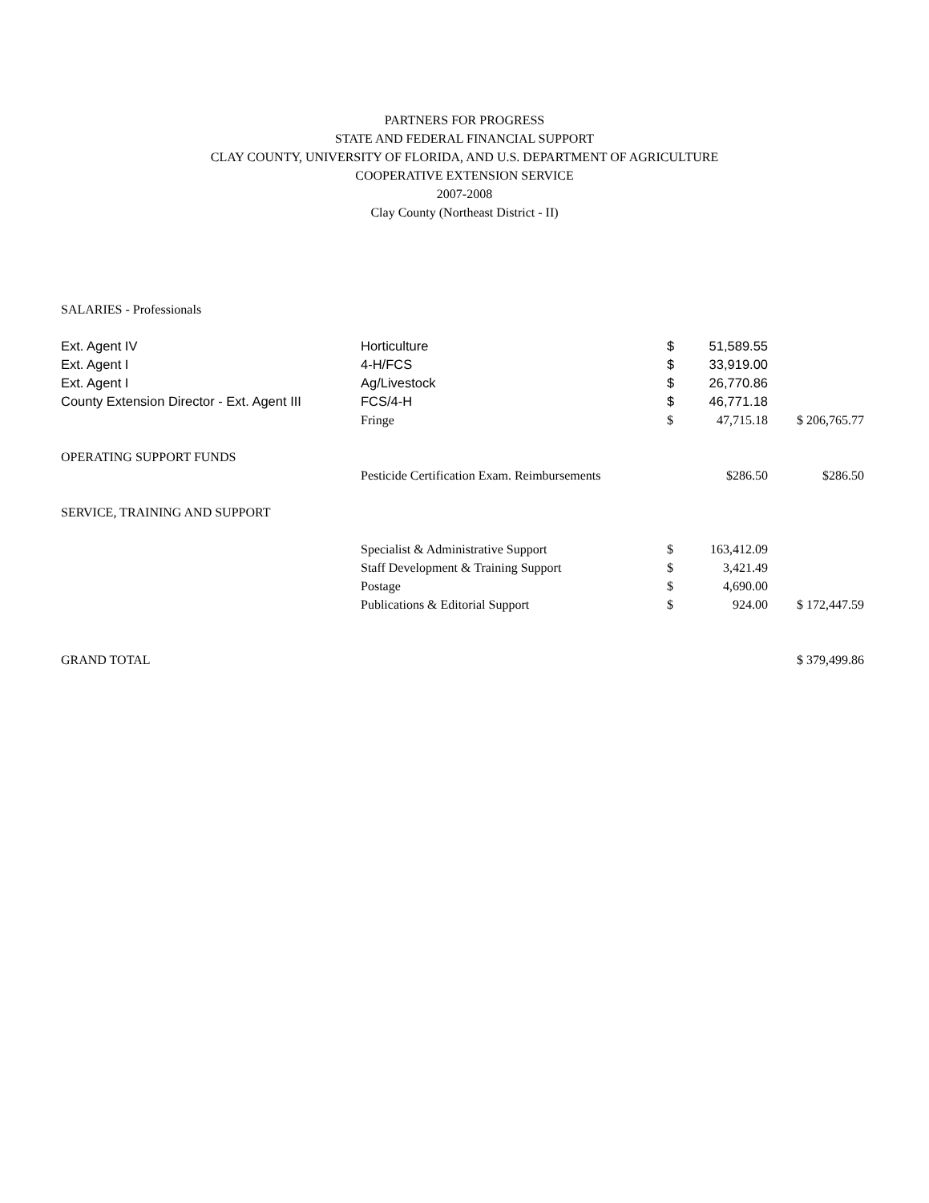PARTNERS FOR PROGRESS
STATE AND FEDERAL FINANCIAL SUPPORT
CLAY COUNTY, UNIVERSITY OF FLORIDA, AND U.S. DEPARTMENT OF AGRICULTURE
COOPERATIVE EXTENSION SERVICE
2007-2008
Clay County (Northeast District - II)
| SALARIES - Professionals | | | | |
| Ext. Agent IV | Horticulture | $ | 51,589.55 | |
| Ext. Agent I | 4-H/FCS | $ | 33,919.00 | |
| Ext. Agent I | Ag/Livestock | $ | 26,770.86 | |
| County Extension Director - Ext. Agent III | FCS/4-H | $ | 46,771.18 | |
| | Fringe | $ | 47,715.18 | $ 206,765.77 |
| OPERATING SUPPORT FUNDS | | | | |
| | Pesticide Certification Exam. Reimbursements | | $286.50 | $286.50 |
| SERVICE, TRAINING AND SUPPORT | | | | |
| | Specialist & Administrative Support | $ | 163,412.09 | |
| | Staff Development & Training Support | $ | 3,421.49 | |
| | Postage | $ | 4,690.00 | |
| | Publications & Editorial Support | $ | 924.00 | $ 172,447.59 |
| GRAND TOTAL | | | | $ 379,499.86 |